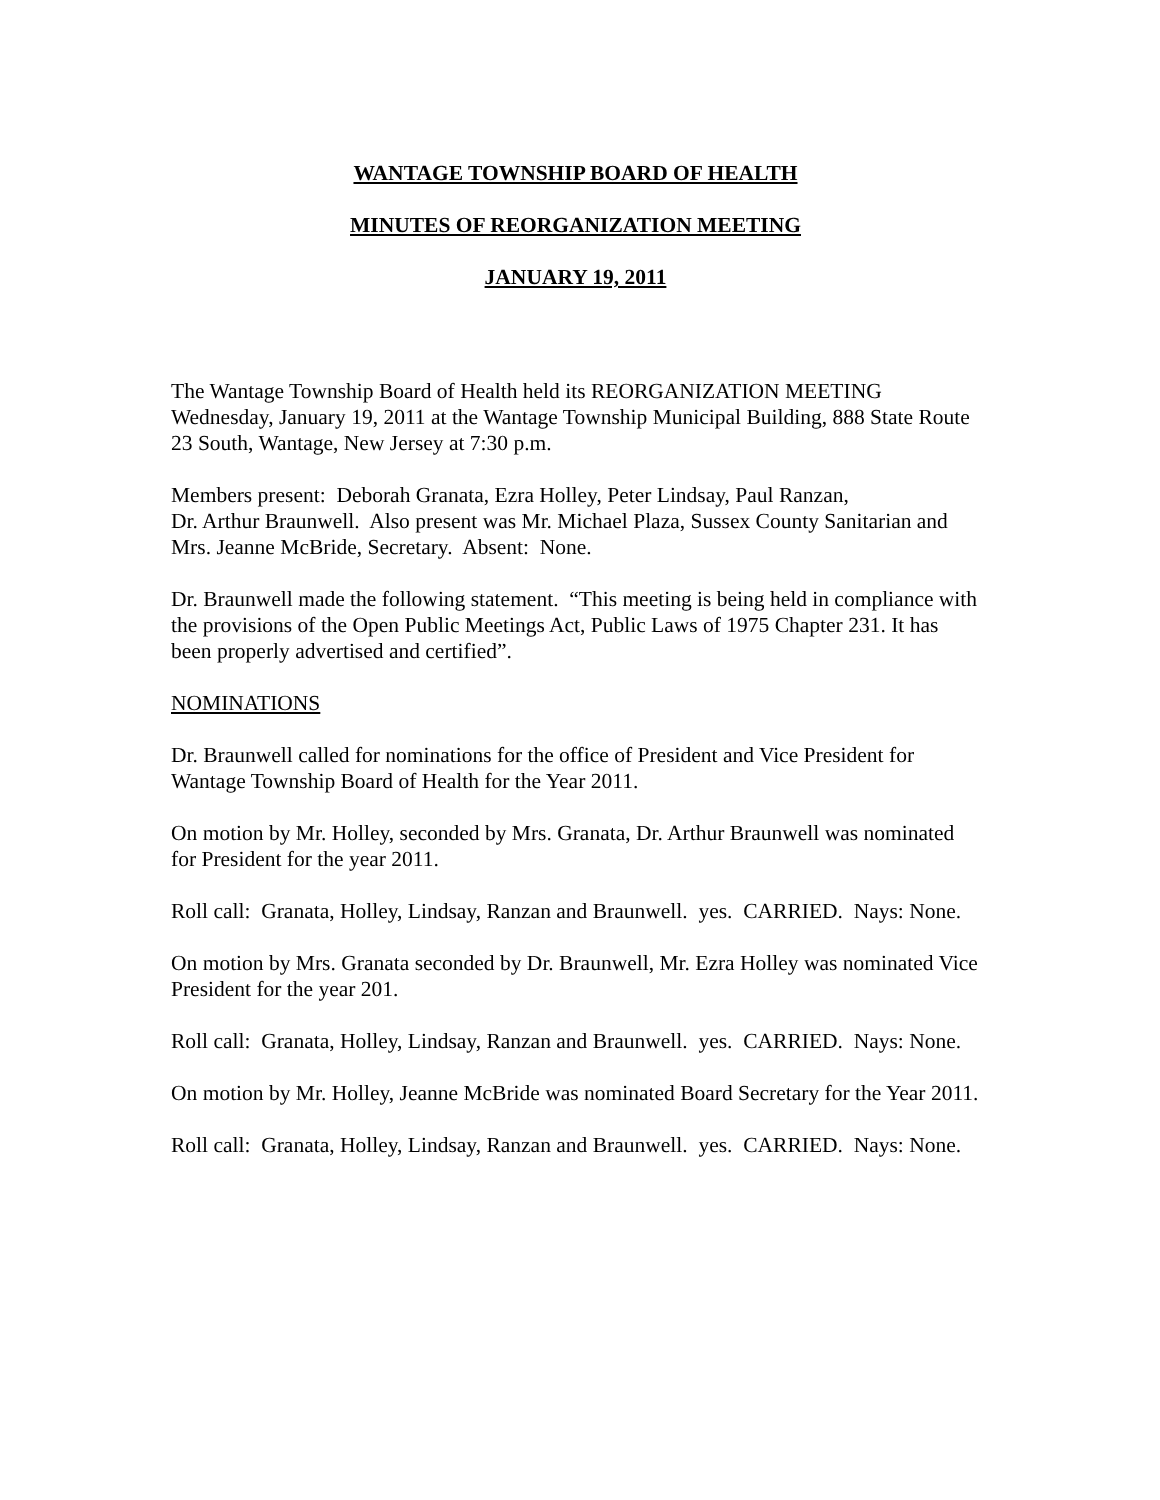WANTAGE TOWNSHIP BOARD OF HEALTH
MINUTES OF REORGANIZATION MEETING
JANUARY 19, 2011
The Wantage Township Board of Health held its REORGANIZATION MEETING Wednesday, January 19, 2011 at the Wantage Township Municipal Building, 888 State Route 23 South, Wantage, New Jersey at 7:30 p.m.
Members present: Deborah Granata, Ezra Holley, Peter Lindsay, Paul Ranzan,
Dr. Arthur Braunwell. Also present was Mr. Michael Plaza, Sussex County Sanitarian and Mrs. Jeanne McBride, Secretary. Absent: None.
Dr. Braunwell made the following statement. “This meeting is being held in compliance with the provisions of the Open Public Meetings Act, Public Laws of 1975 Chapter 231. It has been properly advertised and certified”.
NOMINATIONS
Dr. Braunwell called for nominations for the office of President and Vice President for Wantage Township Board of Health for the Year 2011.
On motion by Mr. Holley, seconded by Mrs. Granata, Dr. Arthur Braunwell was nominated for President for the year 2011.
Roll call: Granata, Holley, Lindsay, Ranzan and Braunwell. yes. CARRIED. Nays: None.
On motion by Mrs. Granata seconded by Dr. Braunwell, Mr. Ezra Holley was nominated Vice President for the year 201.
Roll call: Granata, Holley, Lindsay, Ranzan and Braunwell. yes. CARRIED. Nays: None.
On motion by Mr. Holley, Jeanne McBride was nominated Board Secretary for the Year 2011.
Roll call: Granata, Holley, Lindsay, Ranzan and Braunwell. yes. CARRIED. Nays: None.